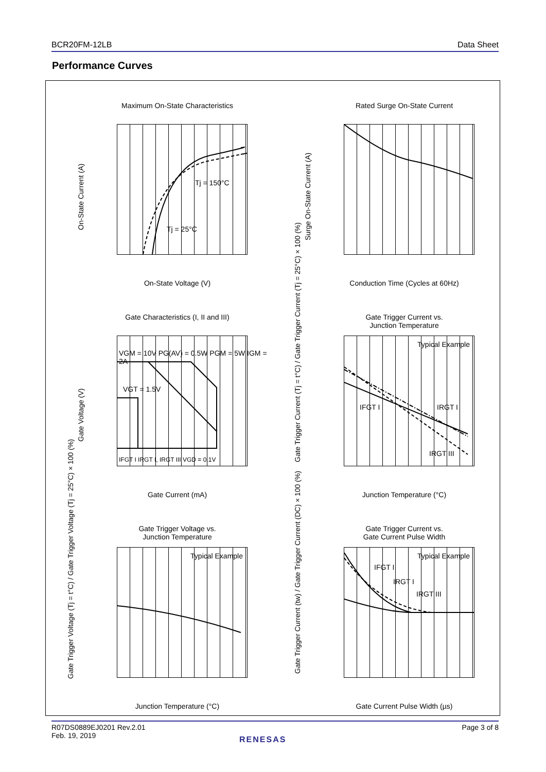BCR20FM-12LB Data Sheet
Performance Curves
Maximum On-State Characteristics
On-State Voltage (V)
On-State Current (A)
Tj = 150°C
Tj = 25°C
Rated Surge On-State Current
Conduction Time (Cycles at 60Hz)
Surge On-State Current (A)
Gate Characteristics (I, II and III)
Gate Current (mA)
Gate Voltage (V)
VGM = 10V PG(AV) = 0.5W PGM = 5W IGM = 2A
VGT = 1.5V
IFGT I IRGT I, IRGT III VGD = 0.1V
Gate Trigger Current vs.
Junction Temperature
Typical Example
IFGT I IRGT I
IRGT III
Junction Temperature (°C)
Gate Trigger Current (Tj = t°C) / Gate Trigger Current (Tj = 25°C) × 100 (%)
Gate Trigger Voltage vs.
Junction Temperature
Typical Example
Junction Temperature (°C)
Gate Trigger Voltage (Tj = t°C) / Gate Trigger Voltage (Tj = 25°C) × 100 (%)
Gate Trigger Current vs.
Gate Current Pulse Width
Typical Example
IFGT I
IRGT I
IRGT III
Gate Current Pulse Width (µs)
Gate Trigger Current (tw) / Gate Trigger Current (DC) × 100 (%)
R07DS0889EJ0201 Rev.2.01
Feb. 19, 2019 Page 3 of 8
RENESAS